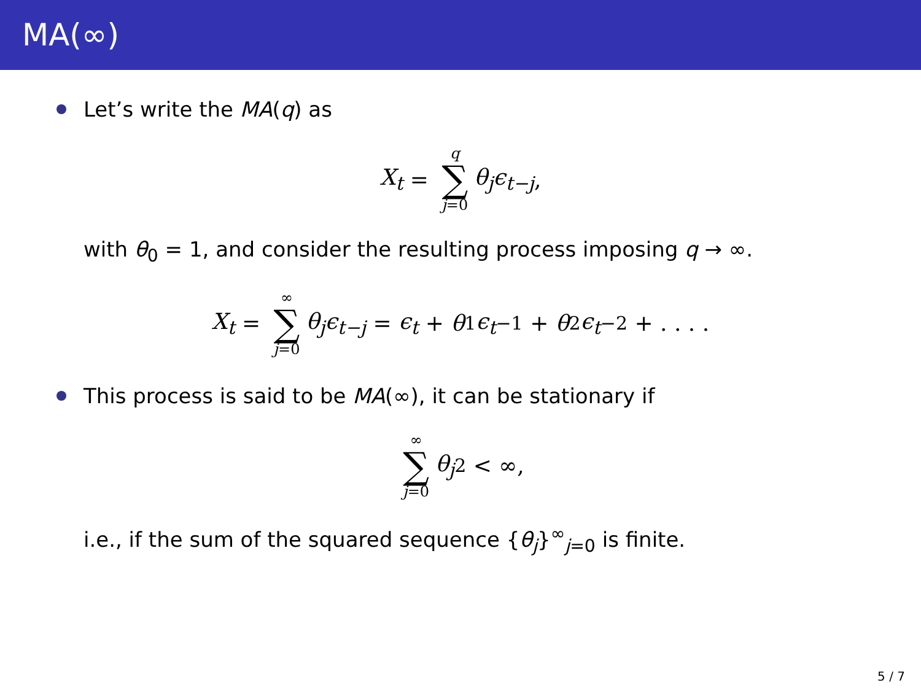MA(∞)
Let’s write the MA (q) as
X<sub>t</sub> = q ∑ j=0 θ<sub>j</sub>ϵ<sub>t−j</sub>,
with θ<sub>0</sub> = 1, and consider the resulting process imposing q → ∞.
X<sub>t</sub> = ∞ ∑ j=0 θ<sub>j</sub>ϵ<sub>t−j</sub> = ϵ<sub>t</sub> + θ<sub>1</sub> ϵ<sub>t</sub><sub>−1</sub> + θ<sub>2</sub> ϵ<sub>t</sub><sub>−2</sub> + . . . .
This process is said to be MA (∞), it can be stationary if
∞ ∑ j=0 θ<sub>j</sub><sup>2</sup> < ∞,
i.e., if the sum of the squared sequence {θ<sub>j</sub>}<sup>∞</sup><sub>j=0</sub> is finite.
5 / 7